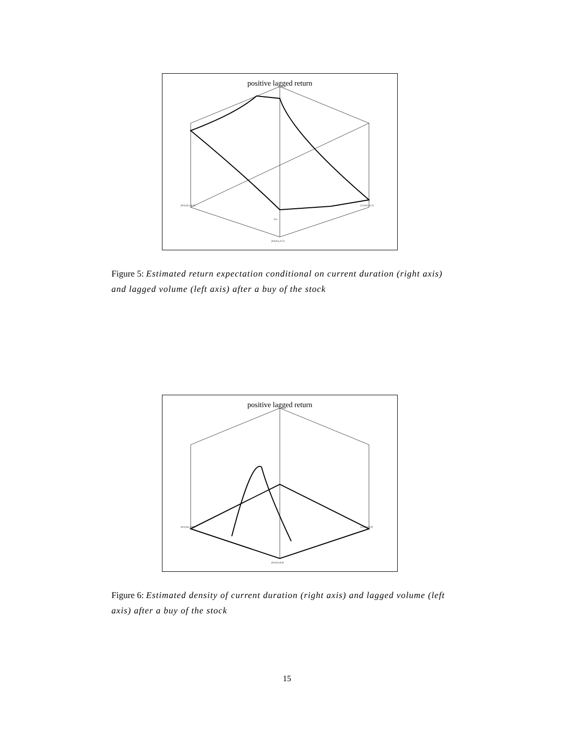positive lagged return
(0.0,18.1,-0.7)
(2.0,9.3,-0.7)
(0.0,9.3,-0.7)
-0.5
Figure 5: Estimated return expectation conditional on current duration (right axis) and lagged volume (left axis) after a buy of the stock
positive lagged return
(0.0,18.1,0.0)
(2.0,9.3,0.0)
(0.0,9.3,0.0)
Figure 6: Estimated density of current duration (right axis) and lagged volume (left axis) after a buy of the stock
15